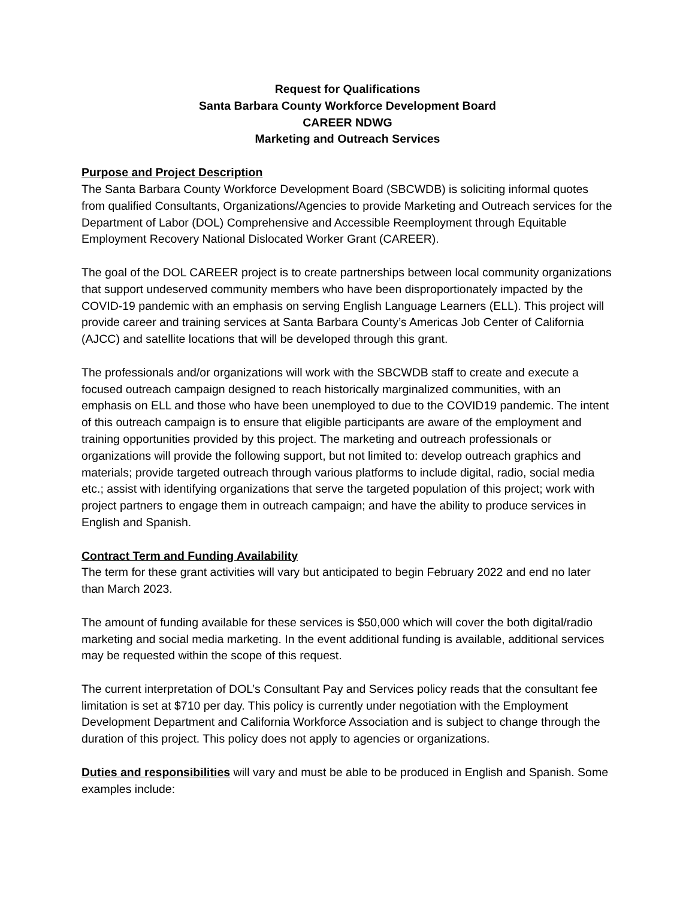Request for Qualifications
Santa Barbara County Workforce Development Board
CAREER NDWG
Marketing and Outreach Services
Purpose and Project Description
The Santa Barbara County Workforce Development Board (SBCWDB) is soliciting informal quotes from qualified Consultants, Organizations/Agencies to provide Marketing and Outreach services for the Department of Labor (DOL) Comprehensive and Accessible Reemployment through Equitable Employment Recovery National Dislocated Worker Grant (CAREER).
The goal of the DOL CAREER project is to create partnerships between local community organizations that support undeserved community members who have been disproportionately impacted by the COVID-19 pandemic with an emphasis on serving English Language Learners (ELL). This project will provide career and training services at Santa Barbara County’s Americas Job Center of California (AJCC) and satellite locations that will be developed through this grant.
The professionals and/or organizations will work with the SBCWDB staff to create and execute a focused outreach campaign designed to reach historically marginalized communities, with an emphasis on ELL and those who have been unemployed to due to the COVID19 pandemic. The intent of this outreach campaign is to ensure that eligible participants are aware of the employment and training opportunities provided by this project. The marketing and outreach professionals or organizations will provide the following support, but not limited to: develop outreach graphics and materials; provide targeted outreach through various platforms to include digital, radio, social media etc.; assist with identifying organizations that serve the targeted population of this project; work with project partners to engage them in outreach campaign; and have the ability to produce services in English and Spanish.
Contract Term and Funding Availability
The term for these grant activities will vary but anticipated to begin February 2022 and end no later than March 2023.
The amount of funding available for these services is $50,000 which will cover the both digital/radio marketing and social media marketing. In the event additional funding is available, additional services may be requested within the scope of this request.
The current interpretation of DOL’s Consultant Pay and Services policy reads that the consultant fee limitation is set at $710 per day. This policy is currently under negotiation with the Employment Development Department and California Workforce Association and is subject to change through the duration of this project. This policy does not apply to agencies or organizations.
Duties and responsibilities will vary and must be able to be produced in English and Spanish. Some examples include: